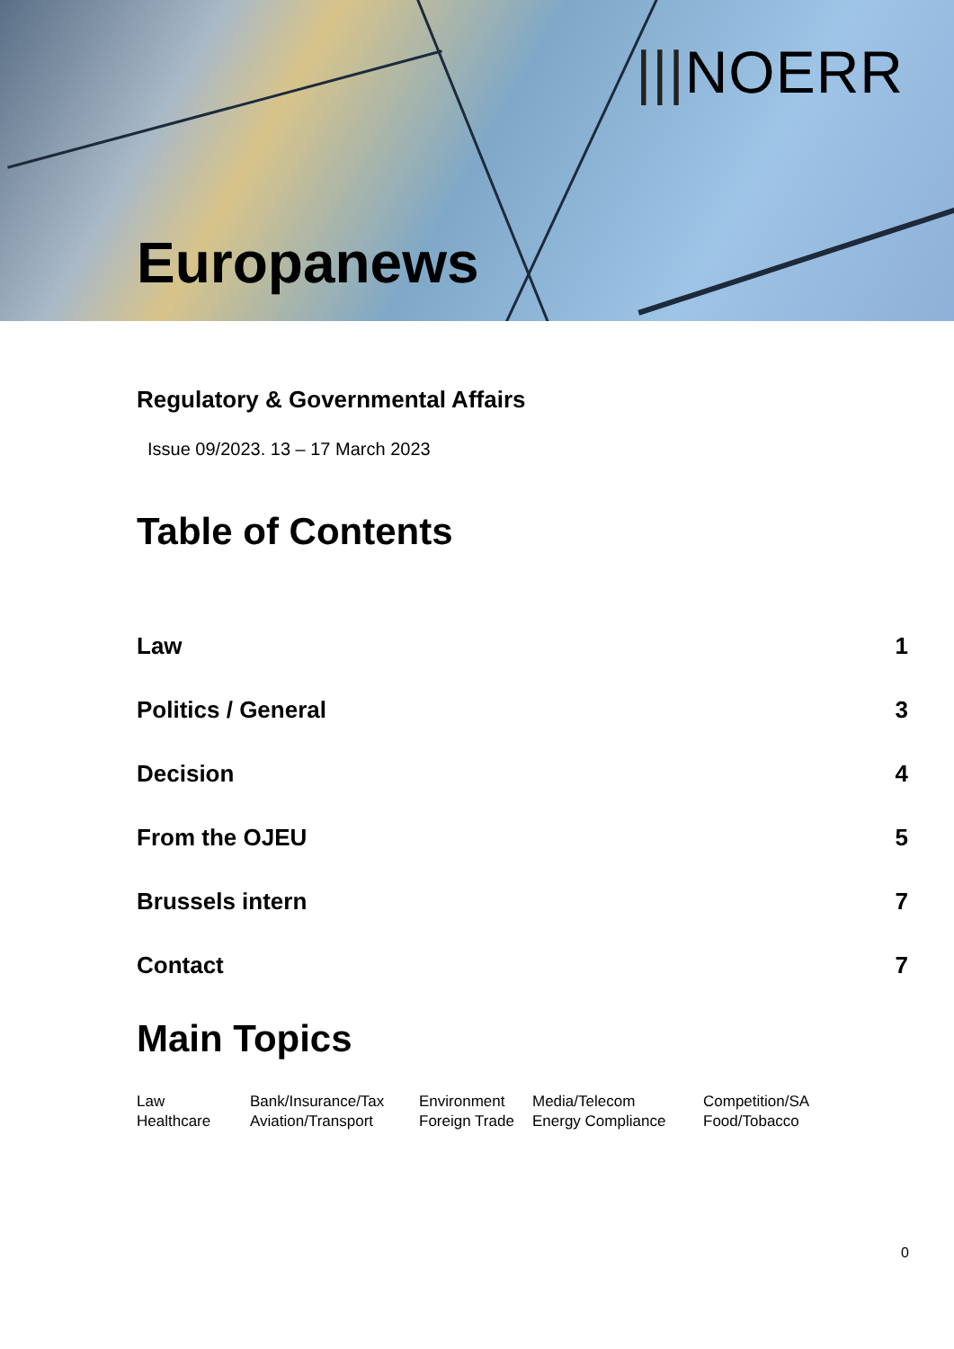|||NOERR
Europanews
Regulatory & Governmental Affairs
Issue 09/2023. 13 – 17 March 2023
Table of Contents
Law 1
Politics / General 3
Decision 4
From the OJEU 5
Brussels intern 7
Contact 7
Main Topics
| Law | Bank/Insurance/Tax | Environment | Media/Telecom | Competition/SA |
| Healthcare | Aviation/Transport | Foreign Trade | Energy Compliance | Food/Tobacco |
0